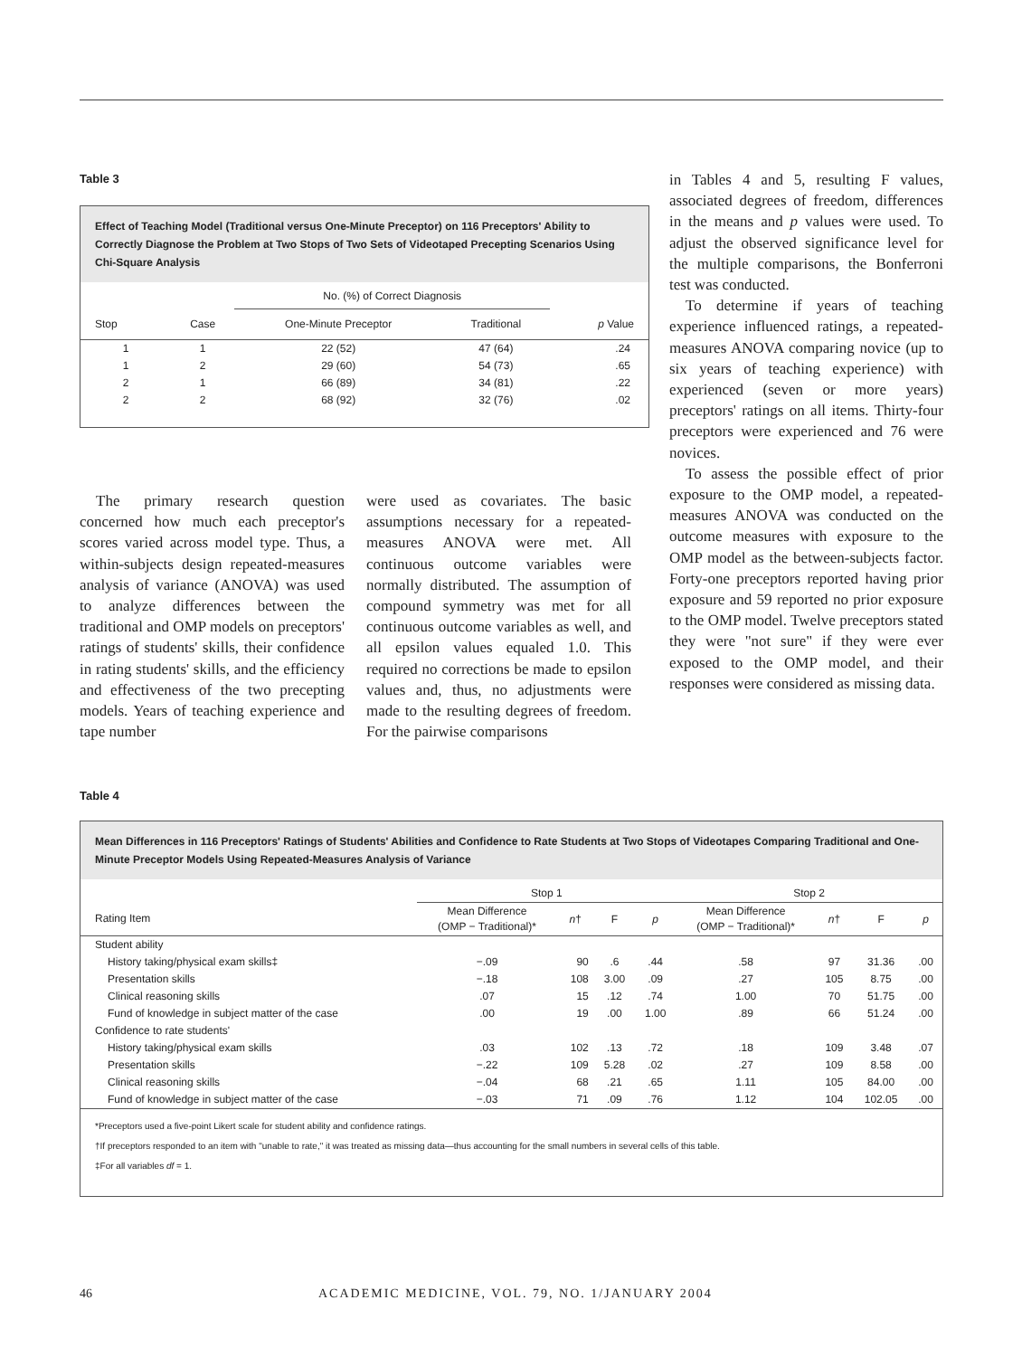Table 3
Effect of Teaching Model (Traditional versus One-Minute Preceptor) on 116 Preceptors' Ability to Correctly Diagnose the Problem at Two Stops of Two Sets of Videotaped Precepting Scenarios Using Chi-Square Analysis
| | | No. (%) of Correct Diagnosis | | |
| --- | --- | --- | --- | --- |
| Stop | Case | One-Minute Preceptor | Traditional | p Value |
| 1 | 1 | 22 (52) | 47 (64) | .24 |
| 1 | 2 | 29 (60) | 54 (73) | .65 |
| 2 | 1 | 66 (89) | 34 (81) | .22 |
| 2 | 2 | 68 (92) | 32 (76) | .02 |
The primary research question concerned how much each preceptor's scores varied across model type. Thus, a within-subjects design repeated-measures analysis of variance (ANOVA) was used to analyze differences between the traditional and OMP models on preceptors' ratings of students' skills, their confidence in rating students' skills, and the efficiency and effectiveness of the two precepting models. Years of teaching experience and tape number
were used as covariates. The basic assumptions necessary for a repeated-measures ANOVA were met. All continuous outcome variables were normally distributed. The assumption of compound symmetry was met for all continuous outcome variables as well, and all epsilon values equaled 1.0. This required no corrections be made to epsilon values and, thus, no adjustments were made to the resulting degrees of freedom. For the pairwise comparisons
in Tables 4 and 5, resulting F values, associated degrees of freedom, differences in the means and p values were used. To adjust the observed significance level for the multiple comparisons, the Bonferroni test was conducted.
To determine if years of teaching experience influenced ratings, a repeated-measures ANOVA comparing novice (up to six years of teaching experience) with experienced (seven or more years) preceptors' ratings on all items. Thirty-four preceptors were experienced and 76 were novices.
To assess the possible effect of prior exposure to the OMP model, a repeated-measures ANOVA was conducted on the outcome measures with exposure to the OMP model as the between-subjects factor. Forty-one preceptors reported having prior exposure and 59 reported no prior exposure to the OMP model. Twelve preceptors stated they were "not sure" if they were ever exposed to the OMP model, and their responses were considered as missing data.
Table 4
Mean Differences in 116 Preceptors' Ratings of Students' Abilities and Confidence to Rate Students at Two Stops of Videotapes Comparing Traditional and One-Minute Preceptor Models Using Repeated-Measures Analysis of Variance
| | Stop 1 | | | | Stop 2 | | | |
| --- | --- | --- | --- | --- | --- | --- | --- | --- |
| Rating Item | Mean Difference (OMP − Traditional)* | n † | F | p | Mean Difference (OMP − Traditional)* | n † | F | p |
| Student ability | | | | | | | | |
| History taking/physical exam skills‡ | −.09 | 90 | .6 | .44 | .58 | 97 | 31.36 | .00 |
| Presentation skills | −.18 | 108 | 3.00 | .09 | .27 | 105 | 8.75 | .00 |
| Clinical reasoning skills | .07 | 15 | .12 | .74 | 1.00 | 70 | 51.75 | .00 |
| Fund of knowledge in subject matter of the case | .00 | 19 | .00 | 1.00 | .89 | 66 | 51.24 | .00 |
| Confidence to rate students' | | | | | | | | |
| History taking/physical exam skills | .03 | 102 | .13 | .72 | .18 | 109 | 3.48 | .07 |
| Presentation skills | −.22 | 109 | 5.28 | .02 | .27 | 109 | 8.58 | .00 |
| Clinical reasoning skills | −.04 | 68 | .21 | .65 | 1.11 | 105 | 84.00 | .00 |
| Fund of knowledge in subject matter of the case | −.03 | 71 | .09 | .76 | 1.12 | 104 | 102.05 | .00 |
*Preceptors used a five-point Likert scale for student ability and confidence ratings.
†If preceptors responded to an item with "unable to rate," it was treated as missing data—thus accounting for the small numbers in several cells of this table.
‡For all variables df = 1.
46 ACADEMIC MEDICINE, VOL. 79, NO. 1/JANUARY 2004